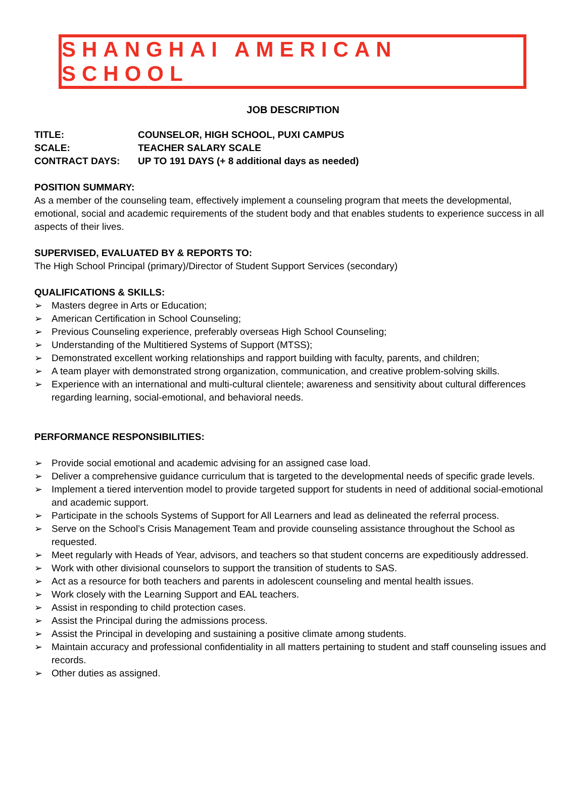SHANGHAI AMERICAN SCHOOL
JOB DESCRIPTION
TITLE:
COUNSELOR, HIGH SCHOOL, PUXI CAMPUS
SCALE:
TEACHER SALARY SCALE
CONTRACT DAYS:
UP TO 191 DAYS (+ 8 additional days as needed)
POSITION SUMMARY:
As a member of the counseling team, effectively implement a counseling program that meets the developmental, emotional, social and academic requirements of the student body and that enables students to experience success in all aspects of their lives.
SUPERVISED, EVALUATED BY & REPORTS TO:
The High School Principal (primary)/Director of Student Support Services (secondary)
QUALIFICATIONS & SKILLS:
➢ Masters degree in Arts or Education;
➢ American Certification in School Counseling;
➢ Previous Counseling experience, preferably overseas High School Counseling;
➢ Understanding of the Multitiered Systems of Support (MTSS);
➢ Demonstrated excellent working relationships and rapport building with faculty, parents, and children;
➢ A team player with demonstrated strong organization, communication, and creative problem-solving skills.
➢ Experience with an international and multi-cultural clientele; awareness and sensitivity about cultural differences regarding learning, social-emotional, and behavioral needs.
PERFORMANCE RESPONSIBILITIES:
➢ Provide social emotional and academic advising for an assigned case load.
➢ Deliver a comprehensive guidance curriculum that is targeted to the developmental needs of specific grade levels.
➢ Implement a tiered intervention model to provide targeted support for students in need of additional social-emotional and academic support.
➢ Participate in the schools Systems of Support for All Learners and lead as delineated the referral process.
➢ Serve on the School’s Crisis Management Team and provide counseling assistance throughout the School as requested.
➢ Meet regularly with Heads of Year, advisors, and teachers so that student concerns are expeditiously addressed.
➢ Work with other divisional counselors to support the transition of students to SAS.
➢ Act as a resource for both teachers and parents in adolescent counseling and mental health issues.
➢ Work closely with the Learning Support and EAL teachers.
➢ Assist in responding to child protection cases.
➢ Assist the Principal during the admissions process.
➢ Assist the Principal in developing and sustaining a positive climate among students.
➢ Maintain accuracy and professional confidentiality in all matters pertaining to student and staff counseling issues and records.
➢ Other duties as assigned.